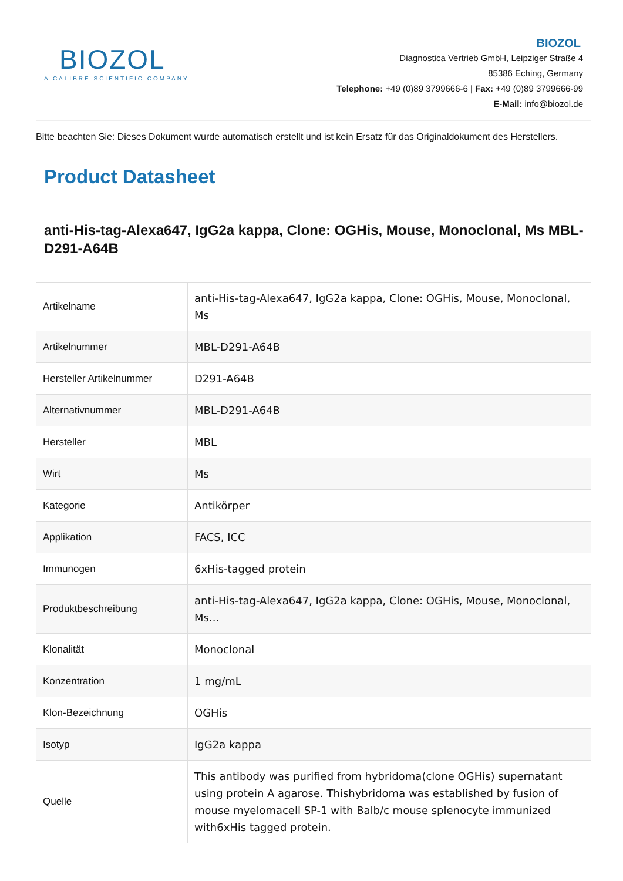BIOZOL
A CALIBRE SCIENTIFIC COMPANY
BIOZOL
Diagnostica Vertrieb GmbH, Leipziger Straße 4
85386 Eching, Germany
Telephone: +49 (0)89 3799666-6 | Fax: +49 (0)89 3799666-99
E-Mail: info@biozol.de
Bitte beachten Sie: Dieses Dokument wurde automatisch erstellt und ist kein Ersatz für das Originaldokument des Herstellers.
Product Datasheet
anti-His-tag-Alexa647, IgG2a kappa, Clone: OGHis, Mouse, Monoclonal, Ms MBL-D291-A64B
| Artikelname | anti-His-tag-Alexa647, IgG2a kappa, Clone: OGHis, Mouse, Monoclonal, Ms |
| Artikelnummer | MBL-D291-A64B |
| Hersteller Artikelnummer | D291-A64B |
| Alternativnummer | MBL-D291-A64B |
| Hersteller | MBL |
| Wirt | Ms |
| Kategorie | Antikörper |
| Applikation | FACS, ICC |
| Immunogen | 6xHis-tagged protein |
| Produktbeschreibung | anti-His-tag-Alexa647, IgG2a kappa, Clone: OGHis, Mouse, Monoclonal, Ms... |
| Klonalität | Monoclonal |
| Konzentration | 1 mg/mL |
| Klon-Bezeichnung | OGHis |
| Isotyp | IgG2a kappa |
| Quelle | This antibody was purified from hybridoma(clone OGHis) supernatant using protein A agarose. Thishybridoma was established by fusion of mouse myelomacell SP-1 with Balb/c mouse splenocyte immunized with6xHis tagged protein. |